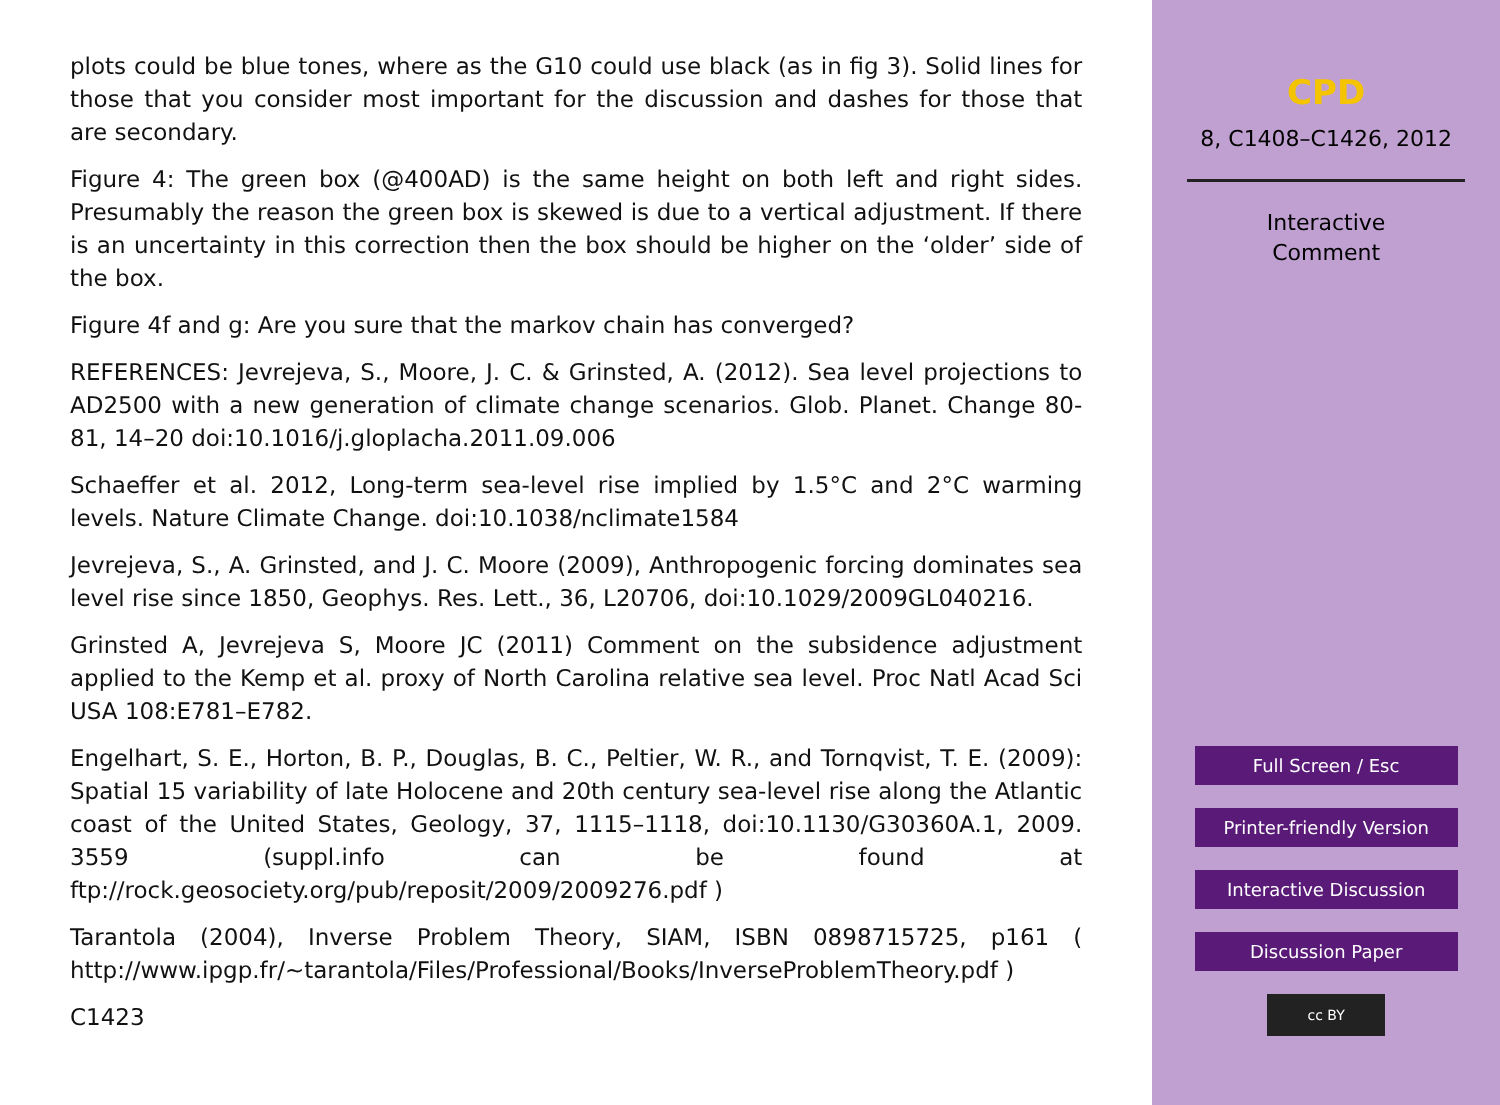plots could be blue tones, where as the G10 could use black (as in fig 3). Solid lines for those that you consider most important for the discussion and dashes for those that are secondary.
Figure 4: The green box (@400AD) is the same height on both left and right sides. Presumably the reason the green box is skewed is due to a vertical adjustment. If there is an uncertainty in this correction then the box should be higher on the ‘older’ side of the box.
Figure 4f and g: Are you sure that the markov chain has converged?
REFERENCES: Jevrejeva, S., Moore, J. C. & Grinsted, A. (2012). Sea level projections to AD2500 with a new generation of climate change scenarios. Glob. Planet. Change 80-81, 14–20 doi:10.1016/j.gloplacha.2011.09.006
Schaeffer et al. 2012, Long-term sea-level rise implied by 1.5°C and 2°C warming levels. Nature Climate Change. doi:10.1038/nclimate1584
Jevrejeva, S., A. Grinsted, and J. C. Moore (2009), Anthropogenic forcing dominates sea level rise since 1850, Geophys. Res. Lett., 36, L20706, doi:10.1029/2009GL040216.
Grinsted A, Jevrejeva S, Moore JC (2011) Comment on the subsidence adjustment applied to the Kemp et al. proxy of North Carolina relative sea level. Proc Natl Acad Sci USA 108:E781–E782.
Engelhart, S. E., Horton, B. P., Douglas, B. C., Peltier, W. R., and Tornqvist, T. E. (2009): Spatial 15 variability of late Holocene and 20th century sea-level rise along the Atlantic coast of the United States, Geology, 37, 1115–1118, doi:10.1130/G30360A.1, 2009. 3559 (suppl.info can be found at ftp://rock.geosociety.org/pub/reposit/2009/2009276.pdf )
Tarantola (2004), Inverse Problem Theory, SIAM, ISBN 0898715725, p161 ( http://www.ipgp.fr/∼tarantola/Files/Professional/Books/InverseProblemTheory.pdf )
C1423
CPD
8, C1408–C1426, 2012
Interactive
Comment
Full Screen / Esc
Printer-friendly Version
Interactive Discussion
Discussion Paper
cc BY